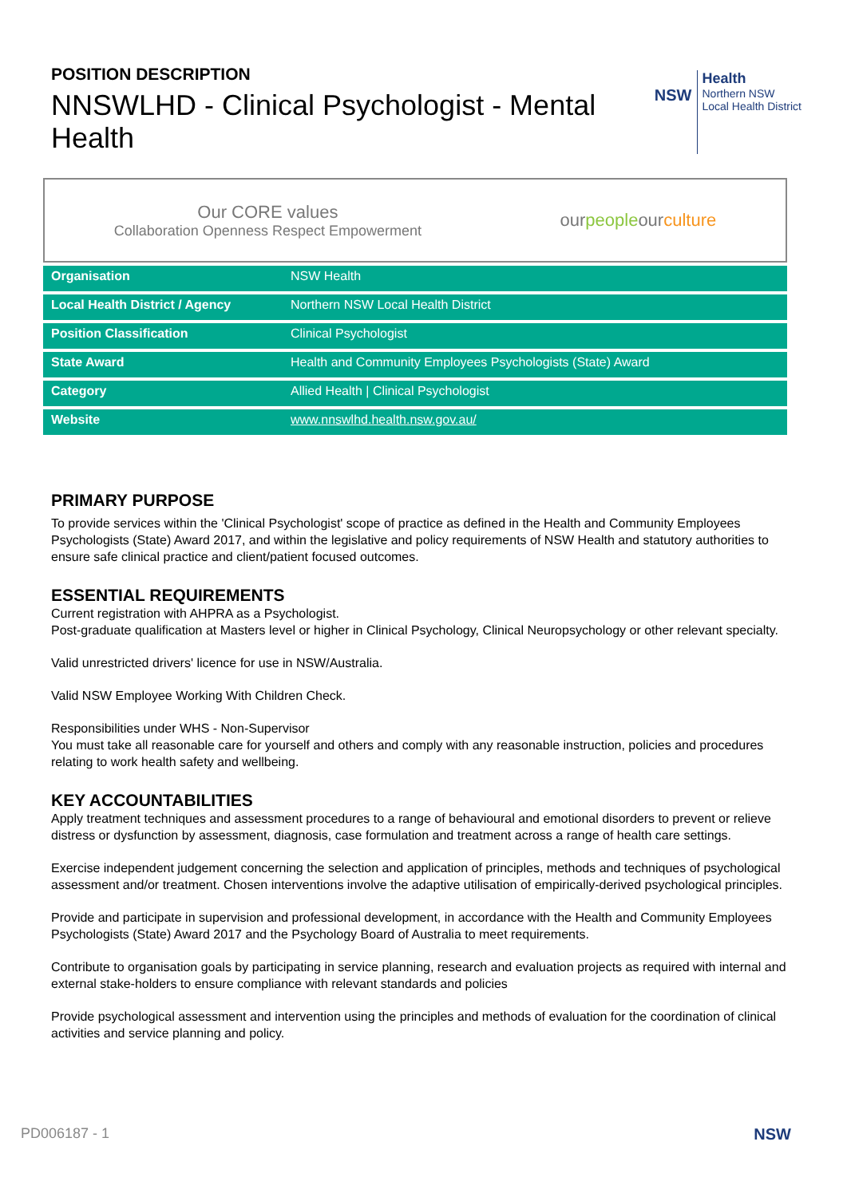POSITION DESCRIPTION
NNSWLHD - Clinical Psychologist - Mental Health
NSW
Health
Northern NSW
Local Health District
Our CORE values
Collaboration Openness Respect Empowerment
ourpeopleourculture
| Organisation | NSW Health |
| Local Health District / Agency | Northern NSW Local Health District |
| Position Classification | Clinical Psychologist |
| State Award | Health and Community Employees Psychologists (State) Award |
| Category | Allied Health / Clinical Psychologist |
| Website | www.nnswlhd.health.nsw.gov.au/ |
PRIMARY PURPOSE
To provide services within the 'Clinical Psychologist' scope of practice as defined in the Health and Community Employees Psychologists (State) Award 2017, and within the legislative and policy requirements of NSW Health and statutory authorities to ensure safe clinical practice and client/patient focused outcomes.
ESSENTIAL REQUIREMENTS
Current registration with AHPRA as a Psychologist.
Post-graduate qualification at Masters level or higher in Clinical Psychology, Clinical Neuropsychology or other relevant specialty.
Valid unrestricted drivers' licence for use in NSW/Australia.
Valid NSW Employee Working With Children Check.
Responsibilities under WHS - Non-Supervisor
You must take all reasonable care for yourself and others and comply with any reasonable instruction, policies and procedures relating to work health safety and wellbeing.
KEY ACCOUNTABILITIES
Apply treatment techniques and assessment procedures to a range of behavioural and emotional disorders to prevent or relieve distress or dysfunction by assessment, diagnosis, case formulation and treatment across a range of health care settings.
Exercise independent judgement concerning the selection and application of principles, methods and techniques of psychological assessment and/or treatment. Chosen interventions involve the adaptive utilisation of empirically-derived psychological principles.
Provide and participate in supervision and professional development, in accordance with the Health and Community Employees Psychologists (State) Award 2017 and the Psychology Board of Australia to meet requirements.
Contribute to organisation goals by participating in service planning, research and evaluation projects as required with internal and external stake-holders to ensure compliance with relevant standards and policies
Provide psychological assessment and intervention using the principles and methods of evaluation for the coordination of clinical activities and service planning and policy.
PD006187 - 1 NSW